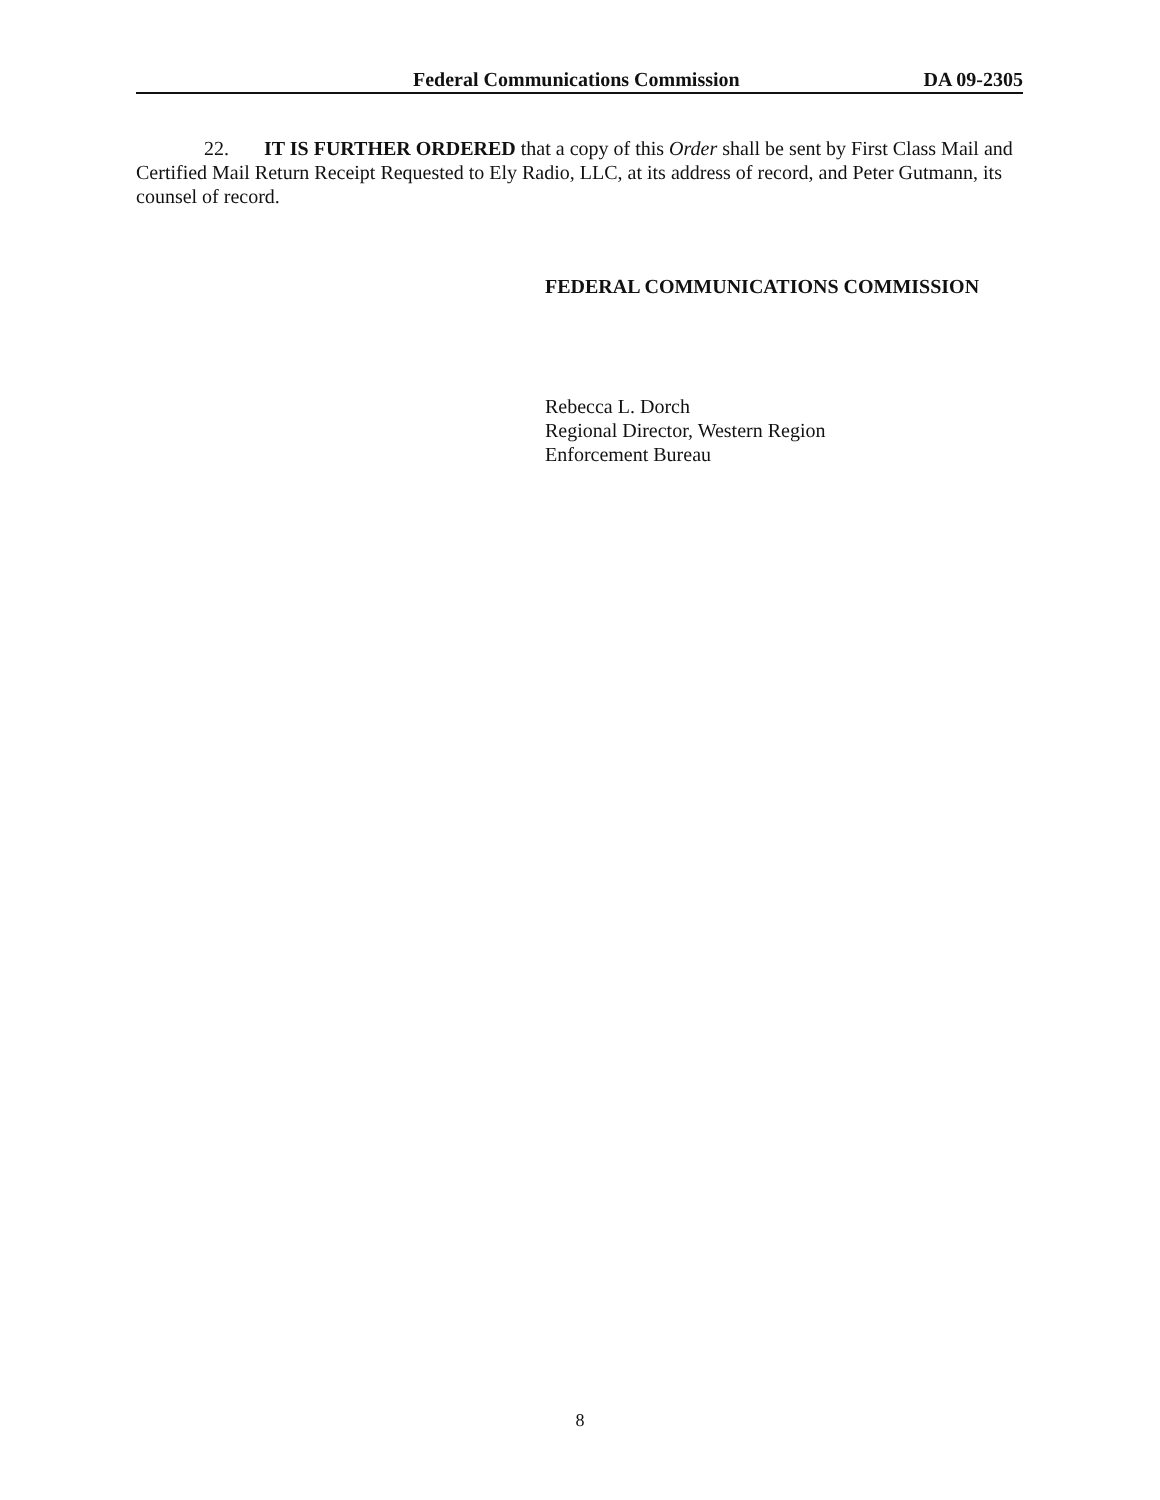Federal Communications Commission DA 09-2305
22. IT IS FURTHER ORDERED that a copy of this Order shall be sent by First Class Mail and Certified Mail Return Receipt Requested to Ely Radio, LLC, at its address of record, and Peter Gutmann, its counsel of record.
FEDERAL COMMUNICATIONS COMMISSION
Rebecca L. Dorch
Regional Director, Western Region
Enforcement Bureau
8